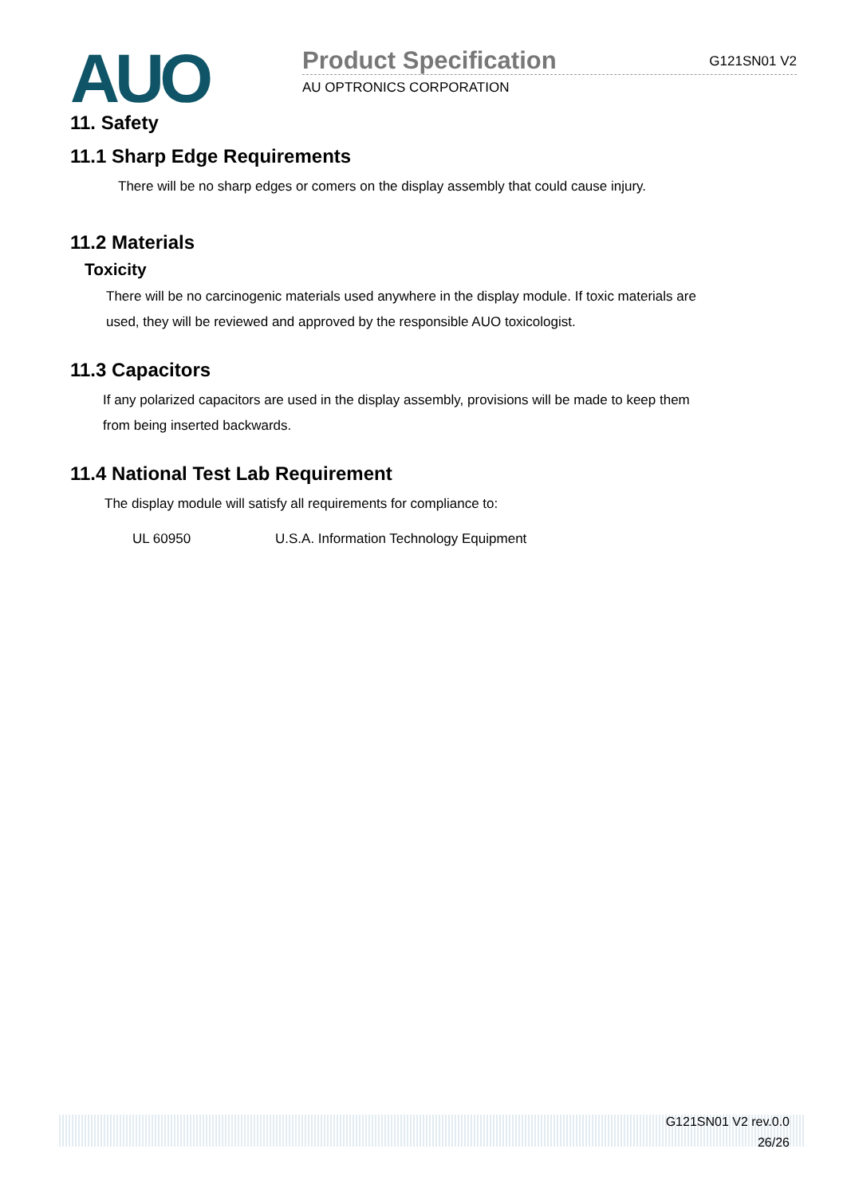AUO
Product Specification G121SN01 V2
AU OPTRONICS CORPORATION
11. Safety
11.1 Sharp Edge Requirements
There will be no sharp edges or comers on the display assembly that could cause injury.
11.2 Materials
Toxicity
There will be no carcinogenic materials used anywhere in the display module. If toxic materials are
used, they will be reviewed and approved by the responsible AUO toxicologist.
11.3 Capacitors
If any polarized capacitors are used in the display assembly, provisions will be made to keep them
from being inserted backwards.
11.4 National Test Lab Requirement
The display module will satisfy all requirements for compliance to:
UL 60950 U.S.A. Information Technology Equipment
G121SN01 V2 rev.0.0
26/26